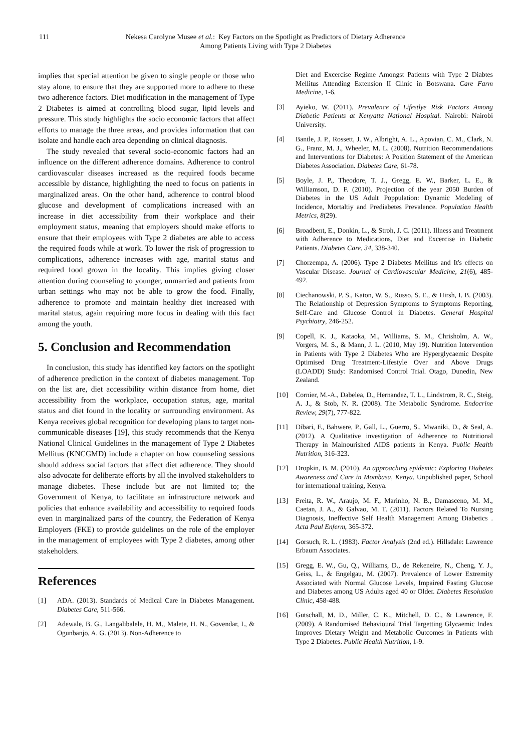111 Nekesa Carolyne Musee et al.: Key Factors on the Spotlight as Predictors of Dietary Adherence
Among Patients Living with Type 2 Diabetes
implies that special attention be given to single people or those who stay alone, to ensure that they are supported more to adhere to these two adherence factors. Diet modification in the management of Type 2 Diabetes is aimed at controlling blood sugar, lipid levels and pressure. This study highlights the socio economic factors that affect efforts to manage the three areas, and provides information that can isolate and handle each area depending on clinical diagnosis.
The study revealed that several socio-economic factors had an influence on the different adherence domains. Adherence to control cardiovascular diseases increased as the required foods became accessible by distance, highlighting the need to focus on patients in marginalized areas. On the other hand, adherence to control blood glucose and development of complications increased with an increase in diet accessibility from their workplace and their employment status, meaning that employers should make efforts to ensure that their employees with Type 2 diabetes are able to access the required foods while at work. To lower the risk of progression to complications, adherence increases with age, marital status and required food grown in the locality. This implies giving closer attention during counseling to younger, unmarried and patients from urban settings who may not be able to grow the food. Finally, adherence to promote and maintain healthy diet increased with marital status, again requiring more focus in dealing with this fact among the youth.
5. Conclusion and Recommendation
In conclusion, this study has identified key factors on the spotlight of adherence prediction in the context of diabetes management. Top on the list are, diet accessibility within distance from home, diet accessibility from the workplace, occupation status, age, marital status and diet found in the locality or surrounding environment. As Kenya receives global recognition for developing plans to target non-communicable diseases [19], this study recommends that the Kenya National Clinical Guidelines in the management of Type 2 Diabetes Mellitus (KNCGMD) include a chapter on how counseling sessions should address social factors that affect diet adherence. They should also advocate for deliberate efforts by all the involved stakeholders to manage diabetes. These include but are not limited to; the Government of Kenya, to facilitate an infrastructure network and policies that enhance availability and accessibility to required foods even in marginalized parts of the country, the Federation of Kenya Employers (FKE) to provide guidelines on the role of the employer in the management of employees with Type 2 diabetes, among other stakeholders.
References
[1] ADA. (2013). Standards of Medical Care in Diabetes Management. Diabetes Care, 511-566.
[2] Adewale, B. G., Langalibalele, H. M., Malete, H. N., Govendar, I., & Ogunbanjo, A. G. (2013). Non-Adherence to
Diet and Excercise Regime Amongst Patients with Type 2 Diabtes Mellitus Attending Extension II Clinic in Botswana. Care Farm Medicine, 1-6.
[3] Ayieko, W. (2011). Prevalence of Lifestlye Risk Factors Among Diabetic Patients at Kenyatta National Hospital. Nairobi: Nairobi University.
[4] Bantle, J. P., Rossett, J. W., Albright, A. L., Apovian, C. M., Clark, N. G., Franz, M. J., Wheeler, M. L. (2008). Nutrition Recommendations and Interventions for Diabetes: A Position Statement of the American Diabetes Association. Diabetes Care, 61-78.
[5] Boyle, J. P., Theodore, T. J., Gregg, E. W., Barker, L. E., & Williamson, D. F. (2010). Projection of the year 2050 Burden of Diabetes in the US Adult Poppulation: Dynamic Modeling of Incidence, Mortaltiy and Prediabetes Prevalence. Population Health Metrics, 8(29).
[6] Broadbent, E., Donkin, L., & Stroh, J. C. (2011). Illness and Treatment with Adherence to Medications, Diet and Excercise in Diabetic Patients. Diabetes Care, 34, 338-340.
[7] Chorzempa, A. (2006). Type 2 Diabetes Mellitus and It's effects on Vascular Disease. Journal of Cardiovascular Medicine, 21(6), 485-492.
[8] Ciechanowski, P. S., Katon, W. S., Russo, S. E., & Hirsh, I. B. (2003). The Relationship of Depression Symptoms to Symptoms Reporting, Self-Care and Glucose Control in Diabetes. General Hospital Psychiatry, 246-252.
[9] Copell, K. J., Kataoka, M., Williams, S. M., Chrisholm, A. W., Vorgers, M. S., & Mann, J. L. (2010, May 19). Nutrition Intervention in Patients with Type 2 Diabetes Who are Hyperglycaemic Despite Optimised Drug Treatment-Lifestyle Over and Above Drugs (LOADD) Study: Randomised Control Trial. Otago, Dunedin, New Zealand.
[10] Cornier, M.-A., Dabelea, D., Hernandez, T. L., Lindstrom, R. C., Steig, A. J., & Stob, N. R. (2008). The Metabolic Syndrome. Endocrine Review, 29(7), 777-822.
[11] Dibari, F., Bahwere, P., Gall, L., Guerro, S., Mwaniki, D., & Seal, A. (2012). A Qualitative investigation of Adherence to Nutritional Therapy in Malnourished AIDS patients in Kenya. Public Health Nutrition, 316-323.
[12] Dropkin, B. M. (2010). An approaching epidemic: Exploring Diabetes Awareness and Care in Mombasa, Kenya. Unpublished paper, School for international training, Kenya.
[13] Freita, R. W., Araujo, M. F., Marinho, N. B., Damasceno, M. M., Caetan, J. A., & Galvao, M. T. (2011). Factors Related To Nursing Diagnosis, Ineffective Self Health Management Among Diabetics . Acta Paul Enferm, 365-372.
[14] Gorsuch, R. L. (1983). Factor Analysis (2nd ed.). Hillsdale: Lawrence Erbaum Associates.
[15] Gregg, E. W., Gu, Q., Williams, D., de Rekeneire, N., Cheng, Y. J., Geiss, L., & Engelgau, M. (2007). Prevalence of Lower Extremity Associated with Normal Glucose Levels, Impaired Fasting Glucose and Diabetes among US Adults aged 40 or Older. Diabetes Resolution Clinic, 458-488.
[16] Gutschall, M. D., Miller, C. K., Mitchell, D. C., & Lawrence, F. (2009). A Randomised Behavioural Trial Targetting Glycaemic Index Improves Dietary Weight and Metabolic Outcomes in Patients with Type 2 Diabetes. Public Health Nutrition, 1-9.